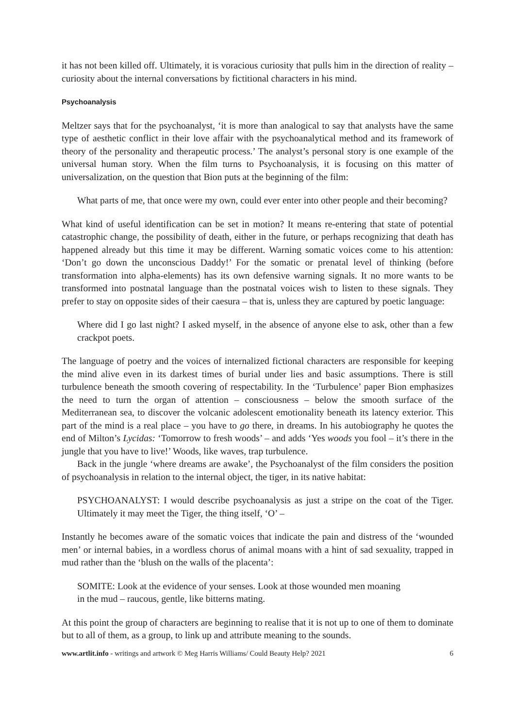it has not been killed off. Ultimately, it is voracious curiosity that pulls him in the direction of reality – curiosity about the internal conversations by fictitional characters in his mind.
Psychoanalysis
Meltzer says that for the psychoanalyst, ‘it is more than analogical to say that analysts have the same type of aesthetic conflict in their love affair with the psychoanalytical method and its framework of theory of the personality and therapeutic process.’ The analyst’s personal story is one example of the universal human story. When the film turns to Psychoanalysis, it is focusing on this matter of universalization, on the question that Bion puts at the beginning of the film:
What parts of me, that once were my own, could ever enter into other people and their becoming?
What kind of useful identification can be set in motion? It means re-entering that state of potential catastrophic change, the possibility of death, either in the future, or perhaps recognizing that death has happened already but this time it may be different. Warning somatic voices come to his attention: ‘Don’t go down the unconscious Daddy!’ For the somatic or prenatal level of thinking (before transformation into alpha-elements) has its own defensive warning signals. It no more wants to be transformed into postnatal language than the postnatal voices wish to listen to these signals. They prefer to stay on opposite sides of their caesura – that is, unless they are captured by poetic language:
Where did I go last night? I asked myself, in the absence of anyone else to ask, other than a few crackpot poets.
The language of poetry and the voices of internalized fictional characters are responsible for keeping the mind alive even in its darkest times of burial under lies and basic assumptions. There is still turbulence beneath the smooth covering of respectability. In the ‘Turbulence’ paper Bion emphasizes the need to turn the organ of attention – consciousness – below the smooth surface of the Mediterranean sea, to discover the volcanic adolescent emotionality beneath its latency exterior. This part of the mind is a real place – you have to go there, in dreams. In his autobiography he quotes the end of Milton’s Lycidas: ‘Tomorrow to fresh woods’ – and adds ‘Yes woods you fool – it’s there in the jungle that you have to live!’ Woods, like waves, trap turbulence.
Back in the jungle ‘where dreams are awake’, the Psychoanalyst of the film considers the position of psychoanalysis in relation to the internal object, the tiger, in its native habitat:
PSYCHOANALYST: I would describe psychoanalysis as just a stripe on the coat of the Tiger. Ultimately it may meet the Tiger, the thing itself, ‘O’ –
Instantly he becomes aware of the somatic voices that indicate the pain and distress of the ‘wounded men’ or internal babies, in a wordless chorus of animal moans with a hint of sad sexuality, trapped in mud rather than the ‘blush on the walls of the placenta’:
SOMITE: Look at the evidence of your senses. Look at those wounded men moaning
in the mud – raucous, gentle, like bitterns mating.
At this point the group of characters are beginning to realise that it is not up to one of them to dominate but to all of them, as a group, to link up and attribute meaning to the sounds.
www.artlit.info - writings and artwork © Meg Harris Williams/ Could Beauty Help? 2021 6